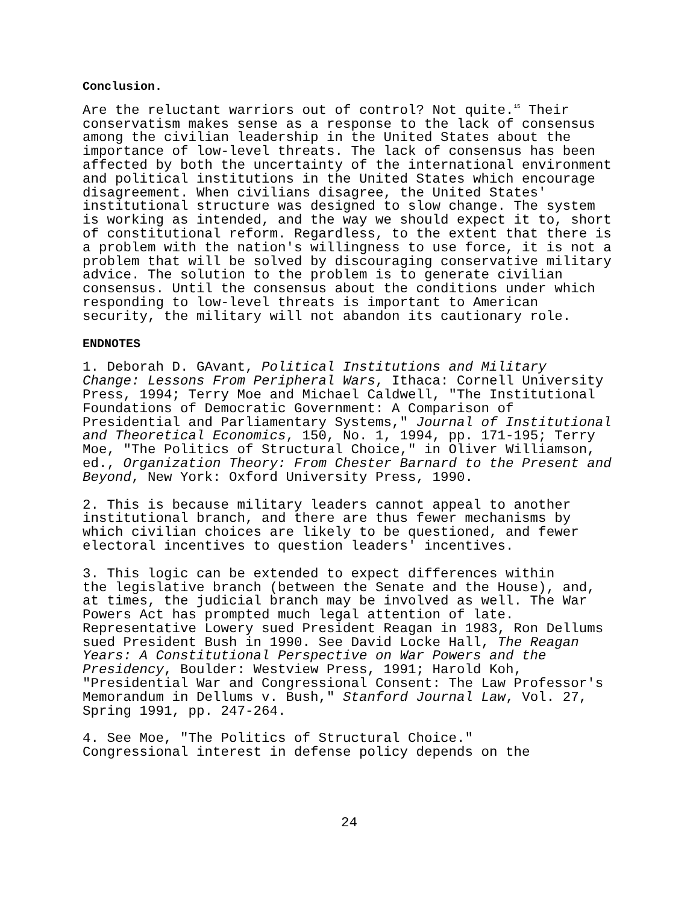Conclusion.
Are the reluctant warriors out of control? Not quite.<sup>15</sup> Their conservatism makes sense as a response to the lack of consensus among the civilian leadership in the United States about the importance of low-level threats. The lack of consensus has been affected by both the uncertainty of the international environment and political institutions in the United States which encourage disagreement. When civilians disagree, the United States' institutional structure was designed to slow change. The system is working as intended, and the way we should expect it to, short of constitutional reform. Regardless, to the extent that there is a problem with the nation's willingness to use force, it is not a problem that will be solved by discouraging conservative military advice. The solution to the problem is to generate civilian consensus. Until the consensus about the conditions under which responding to low-level threats is important to American security, the military will not abandon its cautionary role.
ENDNOTES
1. Deborah D. GAvant, Political Institutions and Military Change: Lessons From Peripheral Wars, Ithaca: Cornell University Press, 1994; Terry Moe and Michael Caldwell, "The Institutional Foundations of Democratic Government: A Comparison of Presidential and Parliamentary Systems," Journal of Institutional and Theoretical Economics, 150, No. 1, 1994, pp. 171-195; Terry Moe, "The Politics of Structural Choice," in Oliver Williamson, ed., Organization Theory: From Chester Barnard to the Present and Beyond, New York: Oxford University Press, 1990.
2. This is because military leaders cannot appeal to another institutional branch, and there are thus fewer mechanisms by which civilian choices are likely to be questioned, and fewer electoral incentives to question leaders' incentives.
3. This logic can be extended to expect differences within the legislative branch (between the Senate and the House), and, at times, the judicial branch may be involved as well. The War Powers Act has prompted much legal attention of late. Representative Lowery sued President Reagan in 1983, Ron Dellums sued President Bush in 1990. See David Locke Hall, The Reagan Years: A Constitutional Perspective on War Powers and the Presidency, Boulder: Westview Press, 1991; Harold Koh, "Presidential War and Congressional Consent: The Law Professor's Memorandum in Dellums v. Bush," Stanford Journal Law, Vol. 27, Spring 1991, pp. 247-264.
4. See Moe, "The Politics of Structural Choice." Congressional interest in defense policy depends on the
24